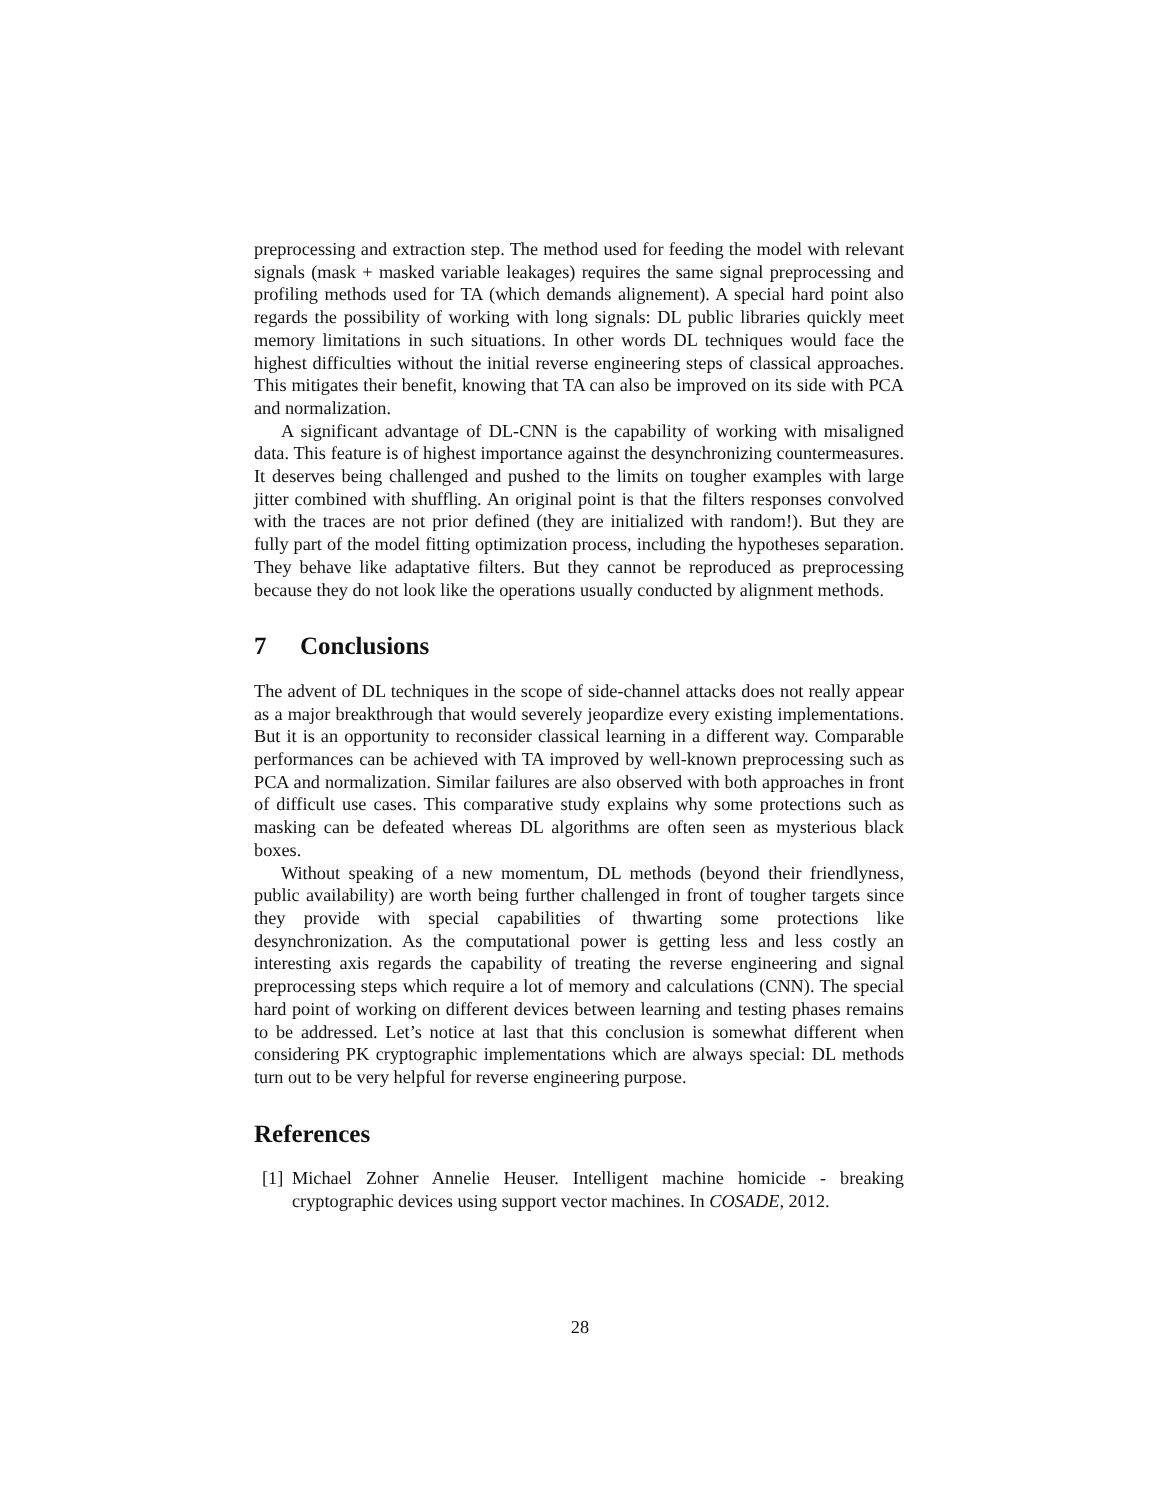preprocessing and extraction step. The method used for feeding the model with relevant signals (mask + masked variable leakages) requires the same signal preprocessing and profiling methods used for TA (which demands alignement). A special hard point also regards the possibility of working with long signals: DL public libraries quickly meet memory limitations in such situations. In other words DL techniques would face the highest difficulties without the initial reverse engineering steps of classical approaches. This mitigates their benefit, knowing that TA can also be improved on its side with PCA and normalization.
A significant advantage of DL-CNN is the capability of working with misaligned data. This feature is of highest importance against the desynchronizing countermeasures. It deserves being challenged and pushed to the limits on tougher examples with large jitter combined with shuffling. An original point is that the filters responses convolved with the traces are not prior defined (they are initialized with random!). But they are fully part of the model fitting optimization process, including the hypotheses separation. They behave like adaptative filters. But they cannot be reproduced as preprocessing because they do not look like the operations usually conducted by alignment methods.
7 Conclusions
The advent of DL techniques in the scope of side-channel attacks does not really appear as a major breakthrough that would severely jeopardize every existing implementations. But it is an opportunity to reconsider classical learning in a different way. Comparable performances can be achieved with TA improved by well-known preprocessing such as PCA and normalization. Similar failures are also observed with both approaches in front of difficult use cases. This comparative study explains why some protections such as masking can be defeated whereas DL algorithms are often seen as mysterious black boxes.
Without speaking of a new momentum, DL methods (beyond their friendlyness, public availability) are worth being further challenged in front of tougher targets since they provide with special capabilities of thwarting some protections like desynchronization. As the computational power is getting less and less costly an interesting axis regards the capability of treating the reverse engineering and signal preprocessing steps which require a lot of memory and calculations (CNN). The special hard point of working on different devices between learning and testing phases remains to be addressed. Let’s notice at last that this conclusion is somewhat different when considering PK cryptographic implementations which are always special: DL methods turn out to be very helpful for reverse engineering purpose.
References
[1] Michael Zohner Annelie Heuser. Intelligent machine homicide - breaking cryptographic devices using support vector machines. In COSADE, 2012.
28